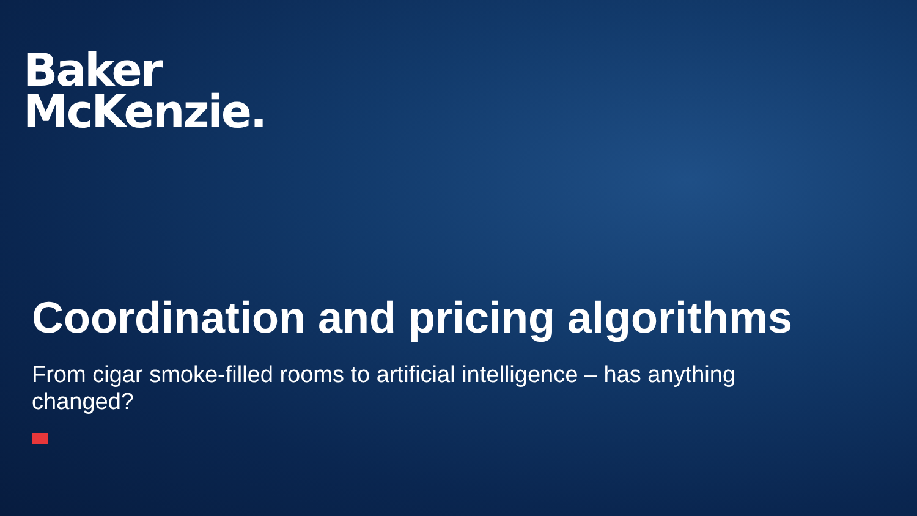Baker
McKenzie.
Coordination and pricing algorithms
From cigar smoke-filled rooms to artificial intelligence – has anything changed?